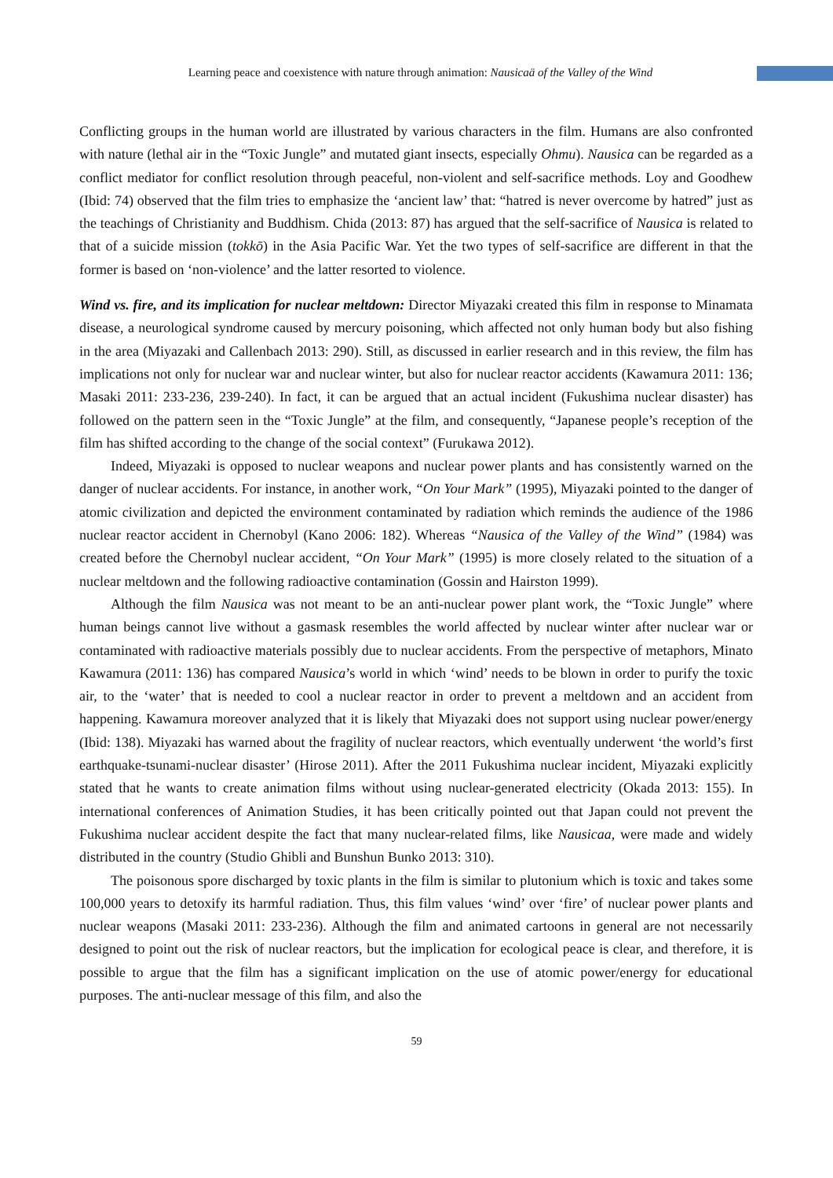Learning peace and coexistence with nature through animation: Nausicaä of the Valley of the Wind
Conflicting groups in the human world are illustrated by various characters in the film. Humans are also confronted with nature (lethal air in the “Toxic Jungle” and mutated giant insects, especially Ohmu). Nausica can be regarded as a conflict mediator for conflict resolution through peaceful, non-violent and self-sacrifice methods. Loy and Goodhew (Ibid: 74) observed that the film tries to emphasize the ‘ancient law’ that: “hatred is never overcome by hatred” just as the teachings of Christianity and Buddhism. Chida (2013: 87) has argued that the self-sacrifice of Nausica is related to that of a suicide mission (tokkō) in the Asia Pacific War. Yet the two types of self-sacrifice are different in that the former is based on ‘non-violence’ and the latter resorted to violence.
Wind vs. fire, and its implication for nuclear meltdown: Director Miyazaki created this film in response to Minamata disease, a neurological syndrome caused by mercury poisoning, which affected not only human body but also fishing in the area (Miyazaki and Callenbach 2013: 290). Still, as discussed in earlier research and in this review, the film has implications not only for nuclear war and nuclear winter, but also for nuclear reactor accidents (Kawamura 2011: 136; Masaki 2011: 233-236, 239-240). In fact, it can be argued that an actual incident (Fukushima nuclear disaster) has followed on the pattern seen in the “Toxic Jungle” at the film, and consequently, “Japanese people’s reception of the film has shifted according to the change of the social context” (Furukawa 2012).
Indeed, Miyazaki is opposed to nuclear weapons and nuclear power plants and has consistently warned on the danger of nuclear accidents. For instance, in another work, “On Your Mark” (1995), Miyazaki pointed to the danger of atomic civilization and depicted the environment contaminated by radiation which reminds the audience of the 1986 nuclear reactor accident in Chernobyl (Kano 2006: 182). Whereas “Nausica of the Valley of the Wind” (1984) was created before the Chernobyl nuclear accident, “On Your Mark” (1995) is more closely related to the situation of a nuclear meltdown and the following radioactive contamination (Gossin and Hairston 1999).
Although the film Nausica was not meant to be an anti-nuclear power plant work, the “Toxic Jungle” where human beings cannot live without a gasmask resembles the world affected by nuclear winter after nuclear war or contaminated with radioactive materials possibly due to nuclear accidents. From the perspective of metaphors, Minato Kawamura (2011: 136) has compared Nausica’s world in which ‘wind’ needs to be blown in order to purify the toxic air, to the ‘water’ that is needed to cool a nuclear reactor in order to prevent a meltdown and an accident from happening. Kawamura moreover analyzed that it is likely that Miyazaki does not support using nuclear power/energy (Ibid: 138). Miyazaki has warned about the fragility of nuclear reactors, which eventually underwent ‘the world’s first earthquake-tsunami-nuclear disaster’ (Hirose 2011). After the 2011 Fukushima nuclear incident, Miyazaki explicitly stated that he wants to create animation films without using nuclear-generated electricity (Okada 2013: 155). In international conferences of Animation Studies, it has been critically pointed out that Japan could not prevent the Fukushima nuclear accident despite the fact that many nuclear-related films, like Nausicaa, were made and widely distributed in the country (Studio Ghibli and Bunshun Bunko 2013: 310).
The poisonous spore discharged by toxic plants in the film is similar to plutonium which is toxic and takes some 100,000 years to detoxify its harmful radiation. Thus, this film values ‘wind’ over ‘fire’ of nuclear power plants and nuclear weapons (Masaki 2011: 233-236). Although the film and animated cartoons in general are not necessarily designed to point out the risk of nuclear reactors, but the implication for ecological peace is clear, and therefore, it is possible to argue that the film has a significant implication on the use of atomic power/energy for educational purposes. The anti-nuclear message of this film, and also the
59